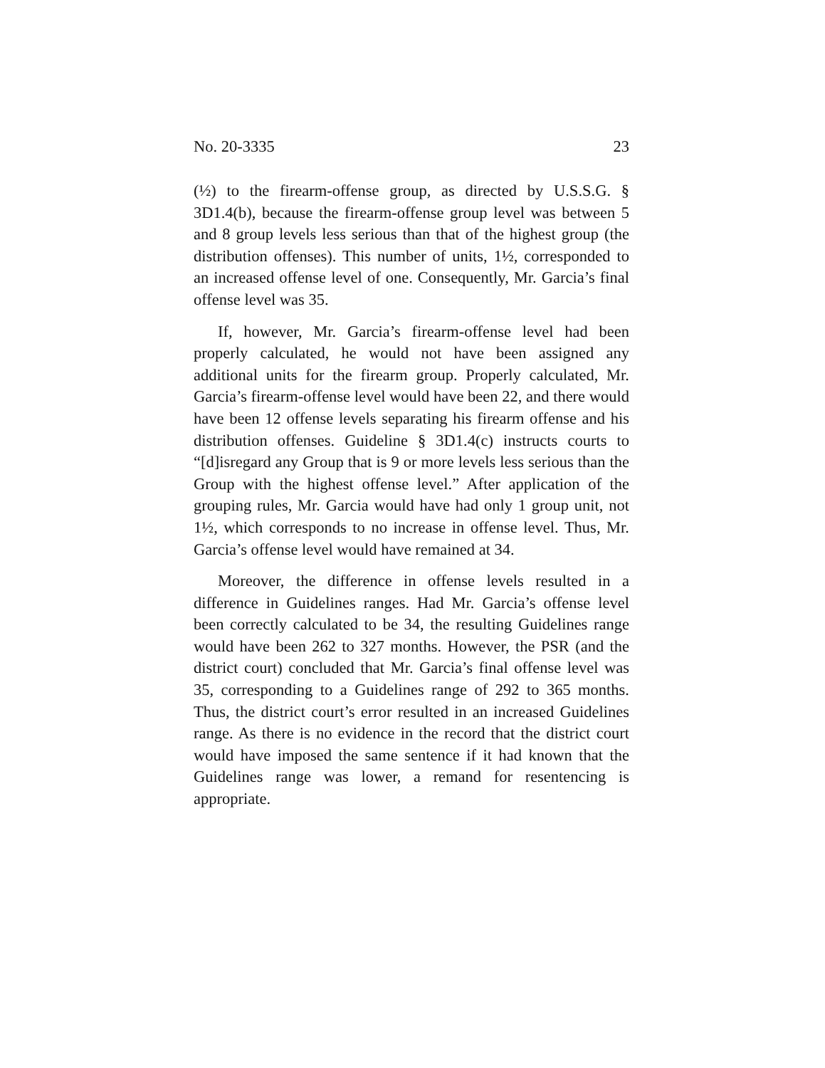No. 20-3335 23
(½) to the firearm-offense group, as directed by U.S.S.G. § 3D1.4(b), because the firearm-offense group level was between 5 and 8 group levels less serious than that of the highest group (the distribution offenses). This number of units, 1½, corresponded to an increased offense level of one. Consequently, Mr. Garcia’s final offense level was 35.
If, however, Mr. Garcia’s firearm-offense level had been properly calculated, he would not have been assigned any additional units for the firearm group. Properly calculated, Mr. Garcia’s firearm-offense level would have been 22, and there would have been 12 offense levels separating his firearm offense and his distribution offenses. Guideline § 3D1.4(c) instructs courts to “[d]isregard any Group that is 9 or more levels less serious than the Group with the highest offense level.” After application of the grouping rules, Mr. Garcia would have had only 1 group unit, not 1½, which corresponds to no increase in offense level. Thus, Mr. Garcia’s offense level would have remained at 34.
Moreover, the difference in offense levels resulted in a difference in Guidelines ranges. Had Mr. Garcia’s offense level been correctly calculated to be 34, the resulting Guidelines range would have been 262 to 327 months. However, the PSR (and the district court) concluded that Mr. Garcia’s final offense level was 35, corresponding to a Guidelines range of 292 to 365 months. Thus, the district court’s error resulted in an increased Guidelines range. As there is no evidence in the record that the district court would have imposed the same sentence if it had known that the Guidelines range was lower, a remand for resentencing is appropriate.